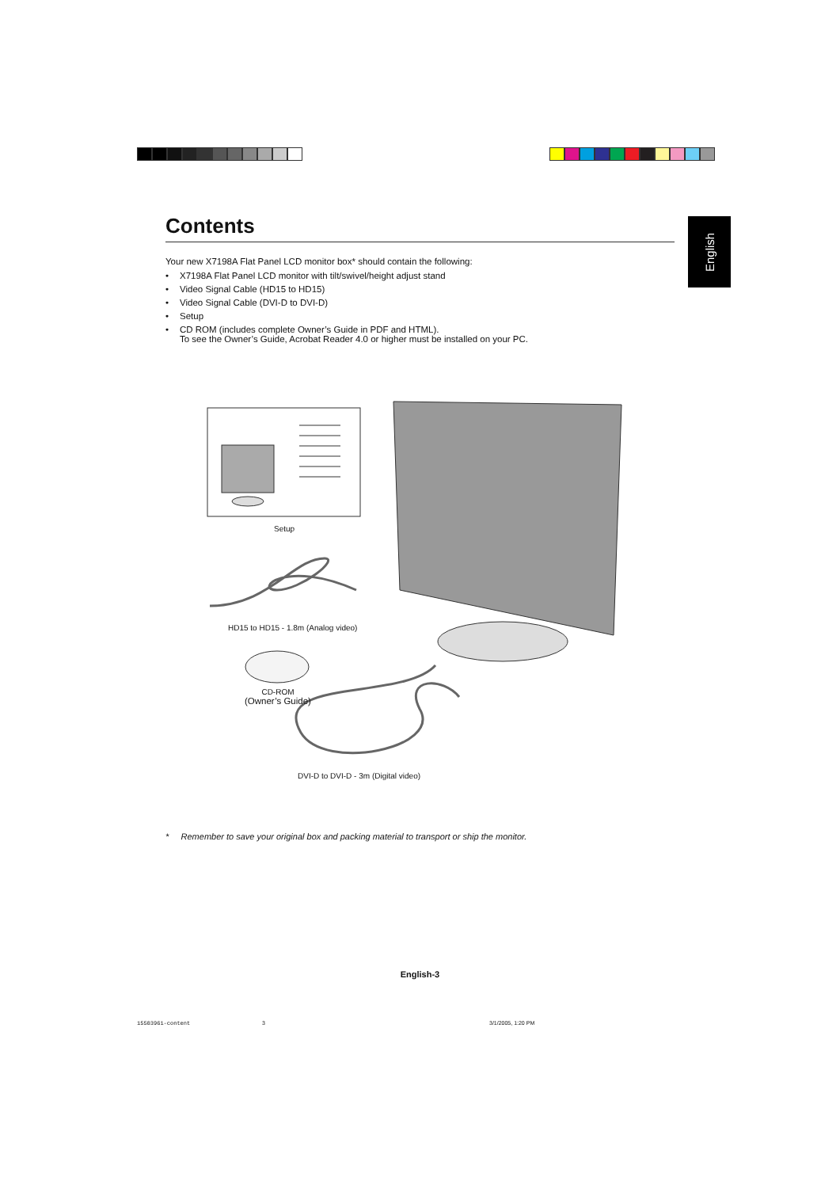English
Contents
Your new X7198A Flat Panel LCD monitor box* should contain the following:
• X7198A Flat Panel LCD monitor with tilt/swivel/height adjust stand
• Video Signal Cable (HD15 to HD15)
• Video Signal Cable (DVI-D to DVI-D)
• Setup
• CD ROM (includes complete Owner’s Guide in PDF and HTML).
To see the Owner’s Guide, Acrobat Reader 4.0 or higher must be installed on your PC.
Setup
HD15 to HD15 - 1.8m (Analog video)
CD-ROM
(Owner’s Guide)
DVI-D to DVI-D - 3m (Digital video)
* Remember to save your original box and packing material to transport or ship the monitor.
English-3
15503961-content 3 3/1/2005, 1:20 PM